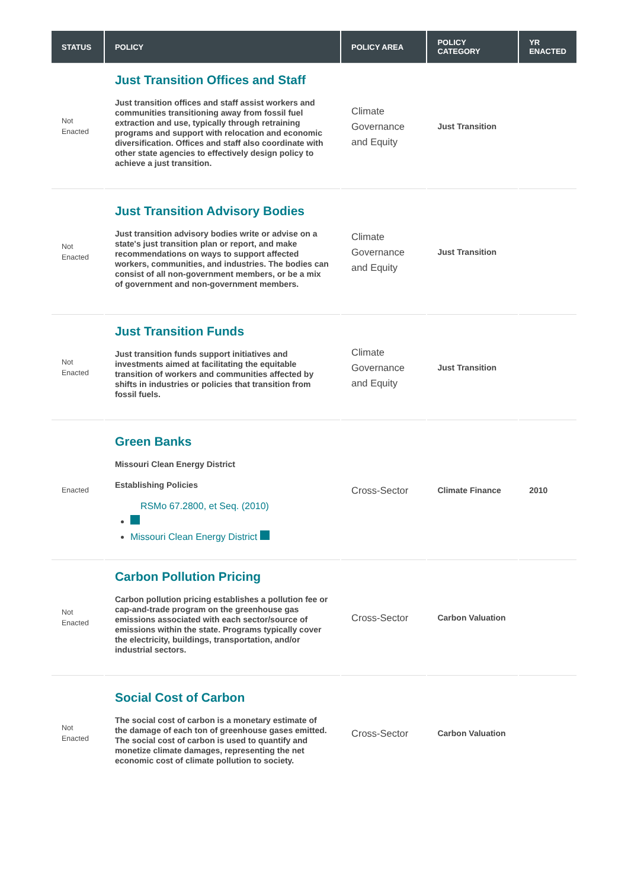| STATUS | POLICY | POLICY AREA | POLICY CATEGORY | YR ENACTED |
| --- | --- | --- | --- | --- |
| Not Enacted | Just Transition Offices and Staff Just transition offices and staff assist workers and communities transitioning away from fossil fuel extraction and use, typically through retraining programs and support with relocation and economic diversification. Offices and staff also coordinate with other state agencies to effectively design policy to achieve a just transition. | Climate Governance and Equity | Just Transition | |
| Not Enacted | Just Transition Advisory Bodies Just transition advisory bodies write or advise on a state's just transition plan or report, and make recommendations on ways to support affected workers, communities, and industries. The bodies can consist of all non-government members, or be a mix of government and non-government members. | Climate Governance and Equity | Just Transition | |
| Not Enacted | Just Transition Funds Just transition funds support initiatives and investments aimed at facilitating the equitable transition of workers and communities affected by shifts in industries or policies that transition from fossil fuels. | Climate Governance and Equity | Just Transition | |
| Enacted | Green Banks Missouri Clean Energy District Establishing Policies RSMo 67.2800, et Seq. (2010) Missouri Clean Energy District | Cross-Sector | Climate Finance | 2010 |
| Not Enacted | Carbon Pollution Pricing Carbon pollution pricing establishes a pollution fee or cap-and-trade program on the greenhouse gas emissions associated with each sector/source of emissions within the state. Programs typically cover the electricity, buildings, transportation, and/or industrial sectors. | Cross-Sector | Carbon Valuation | |
| Not Enacted | Social Cost of Carbon The social cost of carbon is a monetary estimate of the damage of each ton of greenhouse gases emitted. The social cost of carbon is used to quantify and monetize climate damages, representing the net economic cost of climate pollution to society. | Cross-Sector | Carbon Valuation | |